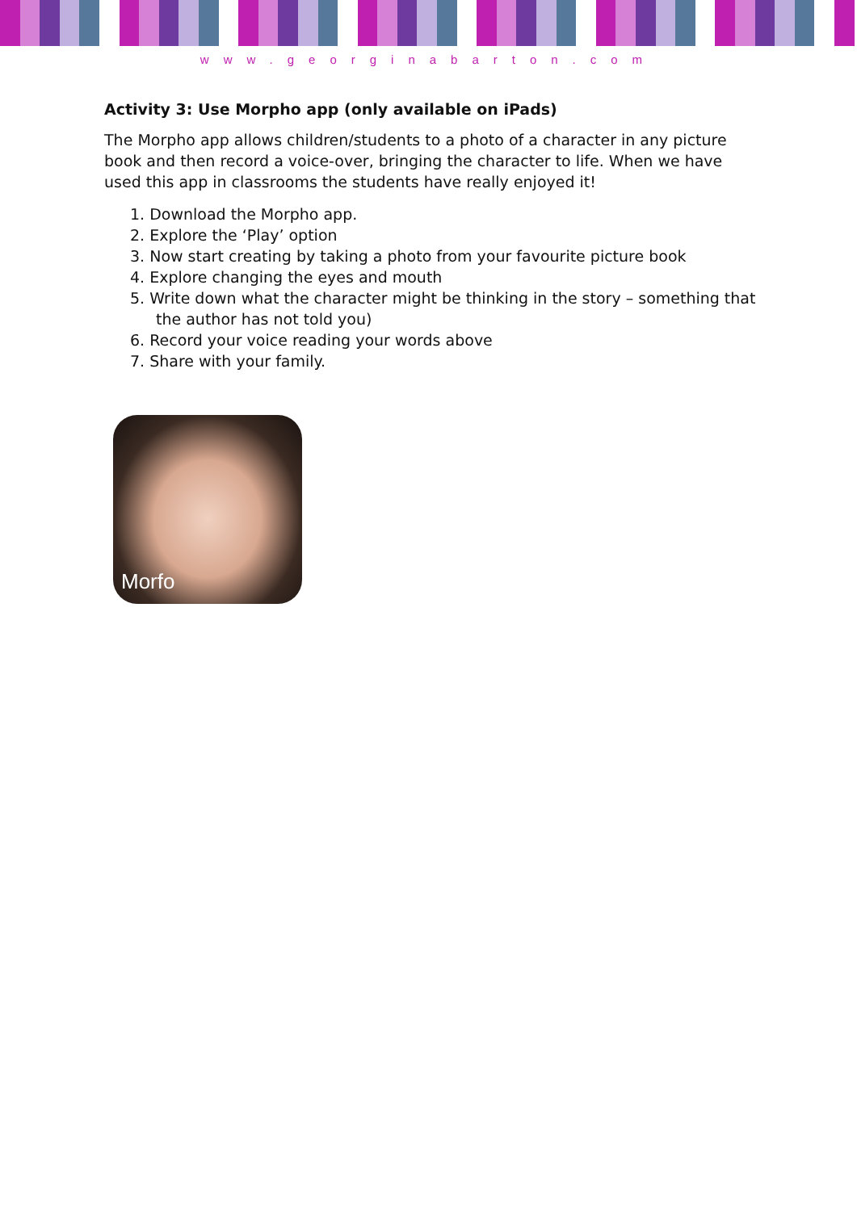www.georginabarton.com
Activity 3: Use Morpho app (only available on iPads)
The Morpho app allows children/students to a photo of a character in any picture book and then record a voice-over, bringing the character to life. When we have used this app in classrooms the students have really enjoyed it!
1. Download the Morpho app.
2. Explore the ‘Play’ option
3. Now start creating by taking a photo from your favourite picture book
4. Explore changing the eyes and mouth
5. Write down what the character might be thinking in the story – something that the author has not told you)
6. Record your voice reading your words above
7. Share with your family.
Morfo